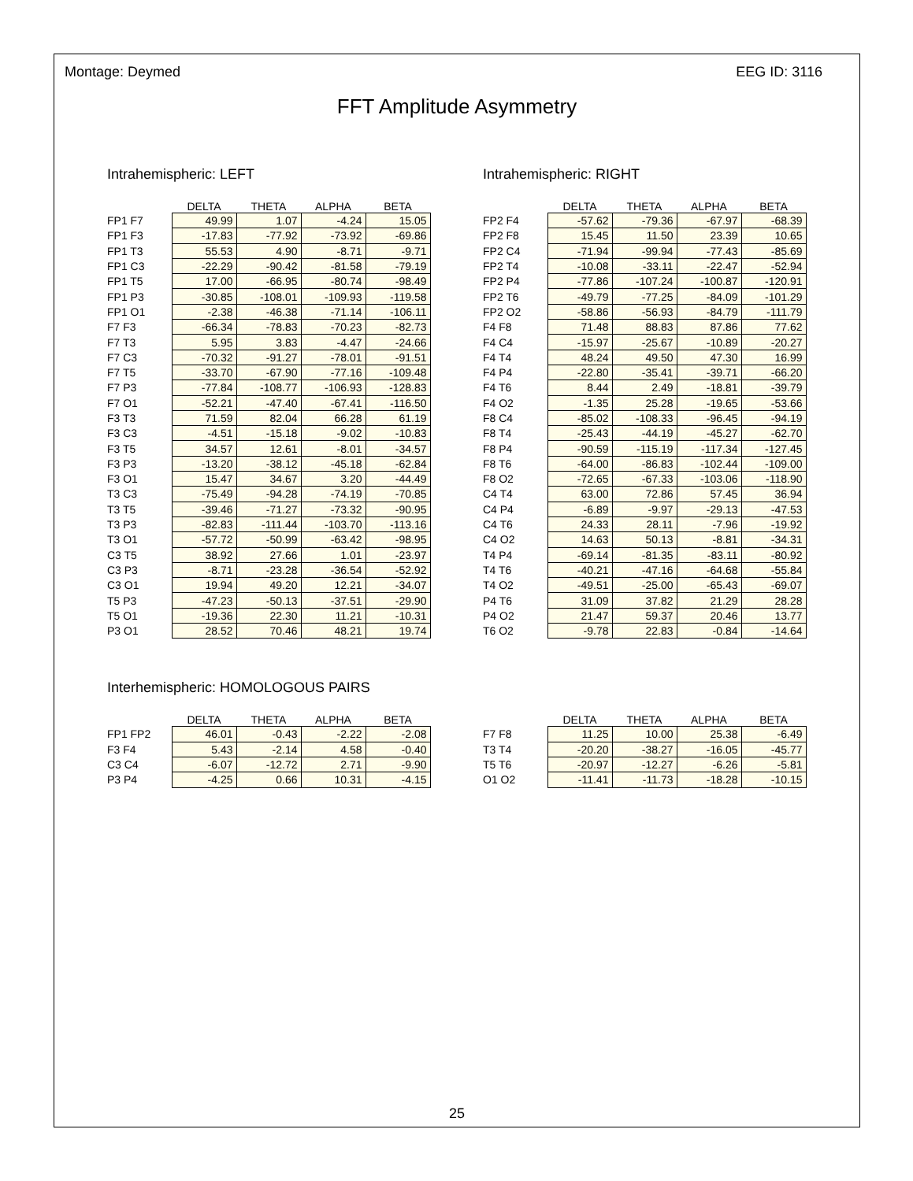Montage: Deymed EEG ID: 3116
FFT Amplitude Asymmetry
Intrahemispheric: LEFT
| | DELTA | THETA | ALPHA | BETA |
| --- | --- | --- | --- | --- |
| FP1 F7 | 49.99 | 1.07 | -4.24 | 15.05 |
| FP1 F3 | -17.83 | -77.92 | -73.92 | -69.86 |
| FP1 T3 | 55.53 | 4.90 | -8.71 | -9.71 |
| FP1 C3 | -22.29 | -90.42 | -81.58 | -79.19 |
| FP1 T5 | 17.00 | -66.95 | -80.74 | -98.49 |
| FP1 P3 | -30.85 | -108.01 | -109.93 | -119.58 |
| FP1 O1 | -2.38 | -46.38 | -71.14 | -106.11 |
| F7 F3 | -66.34 | -78.83 | -70.23 | -82.73 |
| F7 T3 | 5.95 | 3.83 | -4.47 | -24.66 |
| F7 C3 | -70.32 | -91.27 | -78.01 | -91.51 |
| F7 T5 | -33.70 | -67.90 | -77.16 | -109.48 |
| F7 P3 | -77.84 | -108.77 | -106.93 | -128.83 |
| F7 O1 | -52.21 | -47.40 | -67.41 | -116.50 |
| F3 T3 | 71.59 | 82.04 | 66.28 | 61.19 |
| F3 C3 | -4.51 | -15.18 | -9.02 | -10.83 |
| F3 T5 | 34.57 | 12.61 | -8.01 | -34.57 |
| F3 P3 | -13.20 | -38.12 | -45.18 | -62.84 |
| F3 O1 | 15.47 | 34.67 | 3.20 | -44.49 |
| T3 C3 | -75.49 | -94.28 | -74.19 | -70.85 |
| T3 T5 | -39.46 | -71.27 | -73.32 | -90.95 |
| T3 P3 | -82.83 | -111.44 | -103.70 | -113.16 |
| T3 O1 | -57.72 | -50.99 | -63.42 | -98.95 |
| C3 T5 | 38.92 | 27.66 | 1.01 | -23.97 |
| C3 P3 | -8.71 | -23.28 | -36.54 | -52.92 |
| C3 O1 | 19.94 | 49.20 | 12.21 | -34.07 |
| T5 P3 | -47.23 | -50.13 | -37.51 | -29.90 |
| T5 O1 | -19.36 | 22.30 | 11.21 | -10.31 |
| P3 O1 | 28.52 | 70.46 | 48.21 | 19.74 |
Intrahemispheric: RIGHT
| | DELTA | THETA | ALPHA | BETA |
| --- | --- | --- | --- | --- |
| FP2 F4 | -57.62 | -79.36 | -67.97 | -68.39 |
| FP2 F8 | 15.45 | 11.50 | 23.39 | 10.65 |
| FP2 C4 | -71.94 | -99.94 | -77.43 | -85.69 |
| FP2 T4 | -10.08 | -33.11 | -22.47 | -52.94 |
| FP2 P4 | -77.86 | -107.24 | -100.87 | -120.91 |
| FP2 T6 | -49.79 | -77.25 | -84.09 | -101.29 |
| FP2 O2 | -58.86 | -56.93 | -84.79 | -111.79 |
| F4 F8 | 71.48 | 88.83 | 87.86 | 77.62 |
| F4 C4 | -15.97 | -25.67 | -10.89 | -20.27 |
| F4 T4 | 48.24 | 49.50 | 47.30 | 16.99 |
| F4 P4 | -22.80 | -35.41 | -39.71 | -66.20 |
| F4 T6 | 8.44 | 2.49 | -18.81 | -39.79 |
| F4 O2 | -1.35 | 25.28 | -19.65 | -53.66 |
| F8 C4 | -85.02 | -108.33 | -96.45 | -94.19 |
| F8 T4 | -25.43 | -44.19 | -45.27 | -62.70 |
| F8 P4 | -90.59 | -115.19 | -117.34 | -127.45 |
| F8 T6 | -64.00 | -86.83 | -102.44 | -109.00 |
| F8 O2 | -72.65 | -67.33 | -103.06 | -118.90 |
| C4 T4 | 63.00 | 72.86 | 57.45 | 36.94 |
| C4 P4 | -6.89 | -9.97 | -29.13 | -47.53 |
| C4 T6 | 24.33 | 28.11 | -7.96 | -19.92 |
| C4 O2 | 14.63 | 50.13 | -8.81 | -34.31 |
| T4 P4 | -69.14 | -81.35 | -83.11 | -80.92 |
| T4 T6 | -40.21 | -47.16 | -64.68 | -55.84 |
| T4 O2 | -49.51 | -25.00 | -65.43 | -69.07 |
| P4 T6 | 31.09 | 37.82 | 21.29 | 28.28 |
| P4 O2 | 21.47 | 59.37 | 20.46 | 13.77 |
| T6 O2 | -9.78 | 22.83 | -0.84 | -14.64 |
Interhemispheric: HOMOLOGOUS PAIRS
| | DELTA | THETA | ALPHA | BETA |
| --- | --- | --- | --- | --- |
| FP1 FP2 | 46.01 | -0.43 | -2.22 | -2.08 |
| F3 F4 | 5.43 | -2.14 | 4.58 | -0.40 |
| C3 C4 | -6.07 | -12.72 | 2.71 | -9.90 |
| P3 P4 | -4.25 | 0.66 | 10.31 | -4.15 |
| | DELTA | THETA | ALPHA | BETA |
| --- | --- | --- | --- | --- |
| F7 F8 | 11.25 | 10.00 | 25.38 | -6.49 |
| T3 T4 | -20.20 | -38.27 | -16.05 | -45.77 |
| T5 T6 | -20.97 | -12.27 | -6.26 | -5.81 |
| O1 O2 | -11.41 | -11.73 | -18.28 | -10.15 |
25